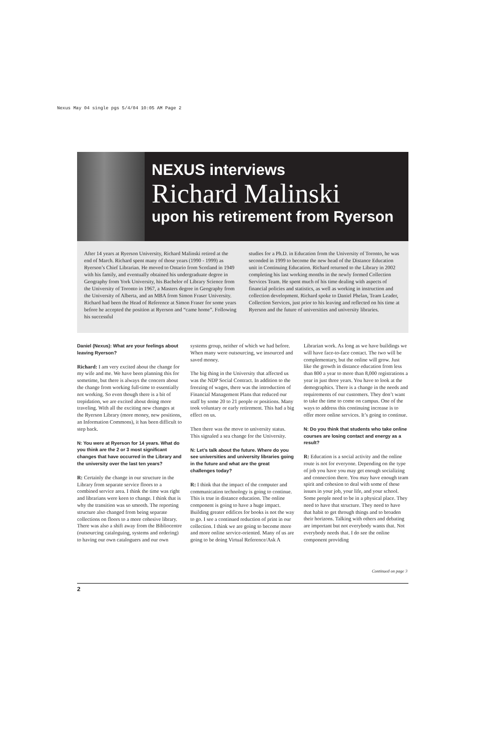Nexus May 04 single pgs 5/4/04 10:05 AM Page 2
NEXUS interviews
Richard Malinski
upon his retirement from Ryerson
After 14 years at Ryerson University, Richard Malinski retired at the end of March. Richard spent many of those years (1990 - 1999) as Ryerson’s Chief Librarian. He moved to Ontario from Scotland in 1949 with his family, and eventually obtained his undergraduate degree in Geography from York University, his Bachelor of Library Science from the University of Toronto in 1967, a Masters degree in Geography from the University of Alberta, and an MBA from Simon Fraser University. Richard had been the Head of Reference at Simon Fraser for some years before he accepted the position at Ryerson and “came home”. Following his successful
studies for a Ph.D. in Education from the University of Toronto, he was seconded in 1999 to become the new head of the Distance Education unit in Continuing Education. Richard returned to the Library in 2002 completing his last working months in the newly formed Collection Services Team. He spent much of his time dealing with aspects of financial policies and statistics, as well as working in instruction and collection development. Richard spoke to Daniel Phelan, Team Leader, Collection Services, just prior to his leaving and reflected on his time at Ryerson and the future of universities and university libraries.
Daniel (Nexus): What are your feelings about leaving Ryerson?
Richard: I am very excited about the change for my wife and me. We have been planning this for sometime, but there is always the concern about the change from working full-time to essentially not working. So even though there is a bit of trepidation, we are excited about doing more traveling. With all the exciting new changes at the Ryerson Library (more money, new positions, an Information Commons), it has been difficult to step back.
N: You were at Ryerson for 14 years. What do you think are the 2 or 3 most significant changes that have occurred in the Library and the university over the last ten years?
R: Certainly the change in our structure in the Library from separate service floors to a combined service area. I think the time was right and librarians were keen to change. I think that is why the transition was so smooth. The reporting structure also changed from being separate collections on floors to a more cohesive library. There was also a shift away from the Bibliocentre (outsourcing cataloguing, systems and ordering) to having our own cataloguers and our own systems group, neither of which we had before. When many were outsourcing, we insourced and saved money.
The big thing in the University that affected us was the NDP Social Contract. In addition to the freezing of wages, there was the introduction of Financial Management Plans that reduced our staff by some 20 to 21 people or positions. Many took voluntary or early retirement. This had a big effect on us.
Then there was the move to university status. This signaled a sea change for the University.
N: Let’s talk about the future. Where do you see universities and university libraries going in the future and what are the great challenges today?
R: I think that the impact of the computer and communication technology is going to continue. This is true in distance education. The online component is going to have a huge impact. Building greater edifices for books is not the way to go. I see a continued reduction of print in our collection. I think we are going to become more and more online service-oriented. Many of us are going to be doing Virtual Reference/Ask A Librarian work. As long as we have buildings we will have face-to-face contact. The two will be complementary, but the online will grow. Just like the growth in distance education from less than 800 a year to more than 8,000 registrations a year in just three years. You have to look at the demographics. There is a change in the needs and requirements of our customers. They don’t want to take the time to come on campus. One of the ways to address this continuing increase is to offer more online services. It’s going to continue.
N: Do you think that students who take online courses are losing contact and energy as a result?
R: Education is a social activity and the online route is not for everyone. Depending on the type of job you have you may get enough socializing and connection there. You may have enough team spirit and cohesion to deal with some of these issues in your job, your life, and your school. Some people need to be in a physical place. They need to have that structure. They need to have that habit to get through things and to broaden their horizons. Talking with others and debating are important but not everybody wants that. Not everybody needs that. I do see the online component providing
Continued on page 3
2